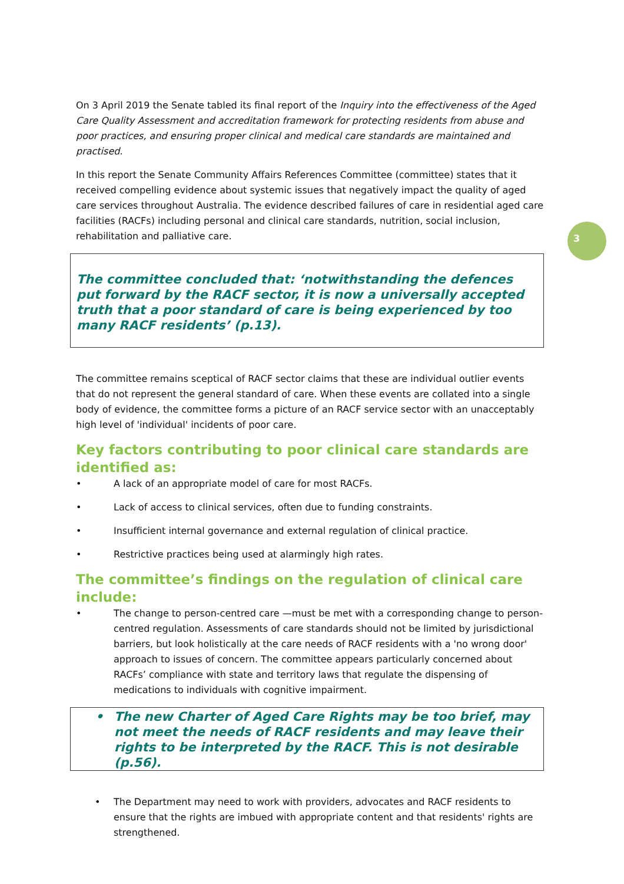3
On 3 April 2019 the Senate tabled its final report of the Inquiry into the effectiveness of the Aged Care Quality Assessment and accreditation framework for protecting residents from abuse and poor practices, and ensuring proper clinical and medical care standards are maintained and practised.
In this report the Senate Community Affairs References Committee (committee) states that it received compelling evidence about systemic issues that negatively impact the quality of aged care services throughout Australia. The evidence described failures of care in residential aged care facilities (RACFs) including personal and clinical care standards, nutrition, social inclusion, rehabilitation and palliative care.
The committee concluded that: ‘notwithstanding the defences put forward by the RACF sector, it is now a universally accepted truth that a poor standard of care is being experienced by too many RACF residents’ (p.13).
The committee remains sceptical of RACF sector claims that these are individual outlier events that do not represent the general standard of care. When these events are collated into a single body of evidence, the committee forms a picture of an RACF service sector with an unacceptably high level of 'individual' incidents of poor care.
Key factors contributing to poor clinical care standards are identified as:
• A lack of an appropriate model of care for most RACFs.
• Lack of access to clinical services, often due to funding constraints.
• Insufficient internal governance and external regulation of clinical practice.
• Restrictive practices being used at alarmingly high rates.
The committee’s findings on the regulation of clinical care include:
• The change to person-centred care —must be met with a corresponding change to person-centred regulation. Assessments of care standards should not be limited by jurisdictional barriers, but look holistically at the care needs of RACF residents with a 'no wrong door' approach to issues of concern. The committee appears particularly concerned about RACFs’ compliance with state and territory laws that regulate the dispensing of medications to individuals with cognitive impairment.
• The new Charter of Aged Care Rights may be too brief, may not meet the needs of RACF residents and may leave their rights to be interpreted by the RACF. This is not desirable (p.56).
• The Department may need to work with providers, advocates and RACF residents to ensure that the rights are imbued with appropriate content and that residents' rights are strengthened.